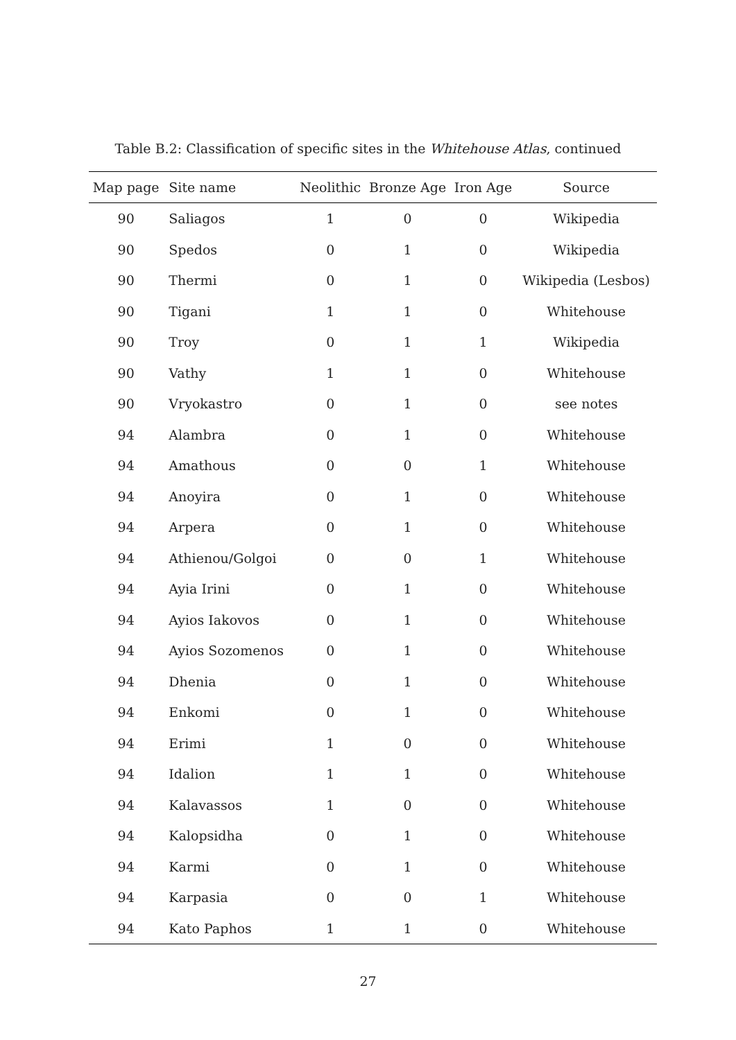Table B.2: Classification of specific sites in the Whitehouse Atlas, continued
| Map page | Site name | Neolithic | Bronze Age | Iron Age | Source |
| --- | --- | --- | --- | --- | --- |
| 90 | Saliagos | 1 | 0 | 0 | Wikipedia |
| 90 | Spedos | 0 | 1 | 0 | Wikipedia |
| 90 | Thermi | 0 | 1 | 0 | Wikipedia (Lesbos) |
| 90 | Tigani | 1 | 1 | 0 | Whitehouse |
| 90 | Troy | 0 | 1 | 1 | Wikipedia |
| 90 | Vathy | 1 | 1 | 0 | Whitehouse |
| 90 | Vryokastro | 0 | 1 | 0 | see notes |
| 94 | Alambra | 0 | 1 | 0 | Whitehouse |
| 94 | Amathous | 0 | 0 | 1 | Whitehouse |
| 94 | Anoyira | 0 | 1 | 0 | Whitehouse |
| 94 | Arpera | 0 | 1 | 0 | Whitehouse |
| 94 | Athienou/Golgoi | 0 | 0 | 1 | Whitehouse |
| 94 | Ayia Irini | 0 | 1 | 0 | Whitehouse |
| 94 | Ayios Iakovos | 0 | 1 | 0 | Whitehouse |
| 94 | Ayios Sozomenos | 0 | 1 | 0 | Whitehouse |
| 94 | Dhenia | 0 | 1 | 0 | Whitehouse |
| 94 | Enkomi | 0 | 1 | 0 | Whitehouse |
| 94 | Erimi | 1 | 0 | 0 | Whitehouse |
| 94 | Idalion | 1 | 1 | 0 | Whitehouse |
| 94 | Kalavassos | 1 | 0 | 0 | Whitehouse |
| 94 | Kalopsidha | 0 | 1 | 0 | Whitehouse |
| 94 | Karmi | 0 | 1 | 0 | Whitehouse |
| 94 | Karpasia | 0 | 0 | 1 | Whitehouse |
| 94 | Kato Paphos | 1 | 1 | 0 | Whitehouse |
27